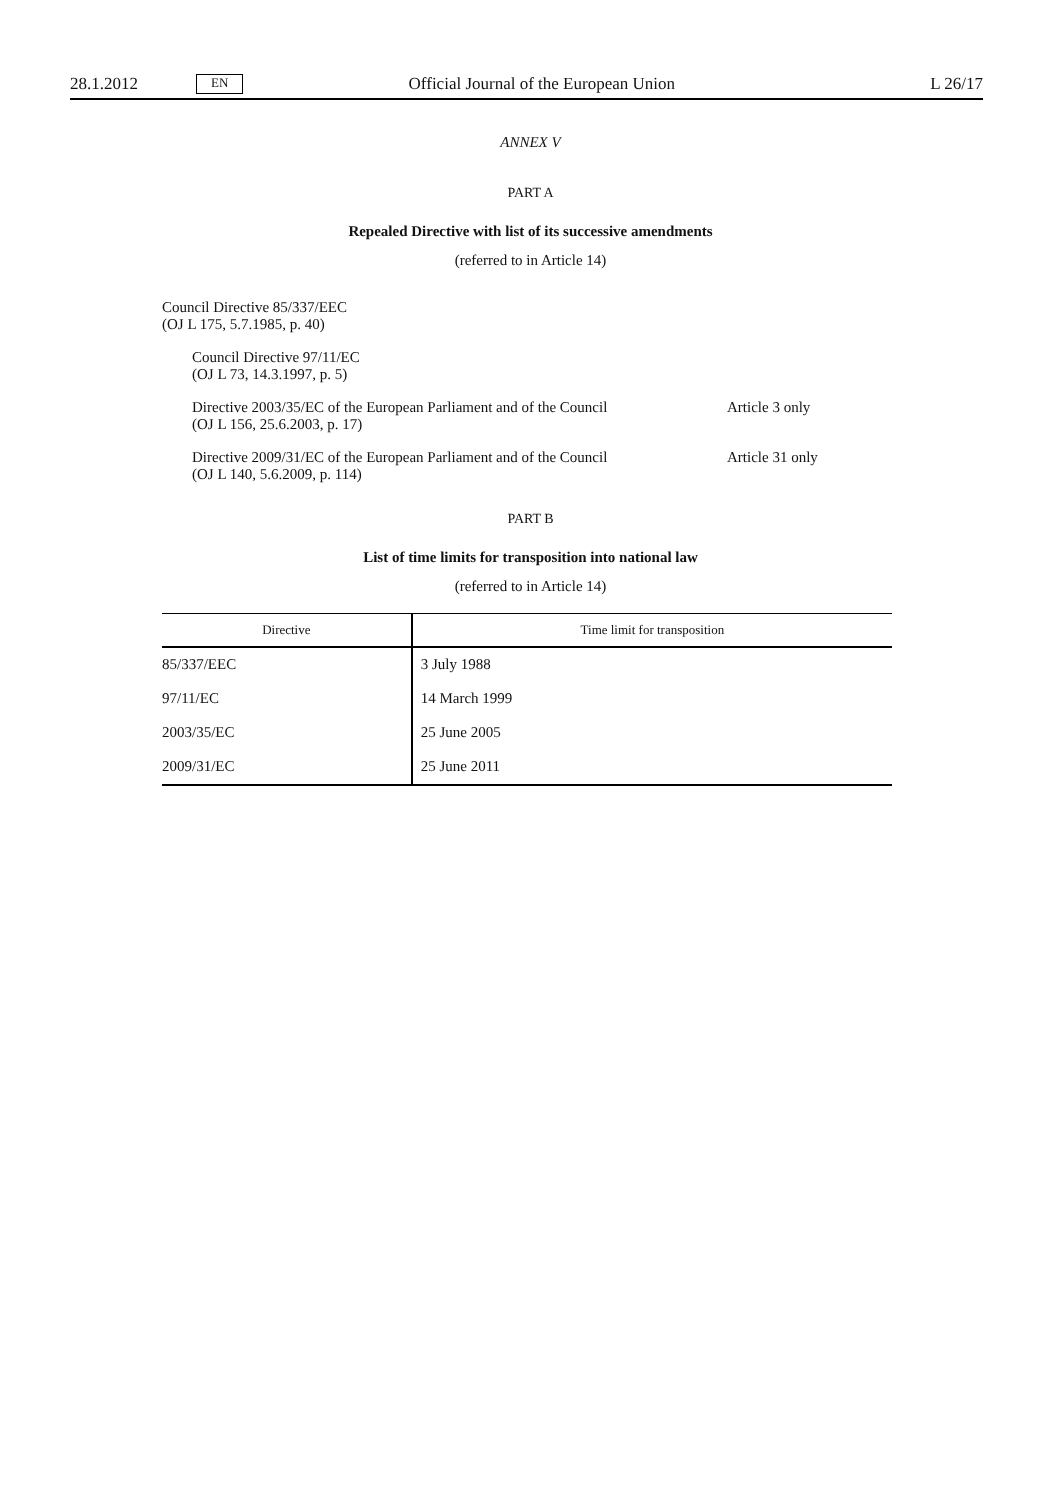28.1.2012 EN Official Journal of the European Union L 26/17
ANNEX V
PART A
Repealed Directive with list of its successive amendments
(referred to in Article 14)
Council Directive 85/337/EEC
(OJ L 175, 5.7.1985, p. 40)
Council Directive 97/11/EC
(OJ L 73, 14.3.1997, p. 5)
Directive 2003/35/EC of the European Parliament and of the Council
(OJ L 156, 25.6.2003, p. 17)
Article 3 only
Directive 2009/31/EC of the European Parliament and of the Council
(OJ L 140, 5.6.2009, p. 114)
Article 31 only
PART B
List of time limits for transposition into national law
(referred to in Article 14)
| Directive | Time limit for transposition |
| --- | --- |
| 85/337/EEC | 3 July 1988 |
| 97/11/EC | 14 March 1999 |
| 2003/35/EC | 25 June 2005 |
| 2009/31/EC | 25 June 2011 |